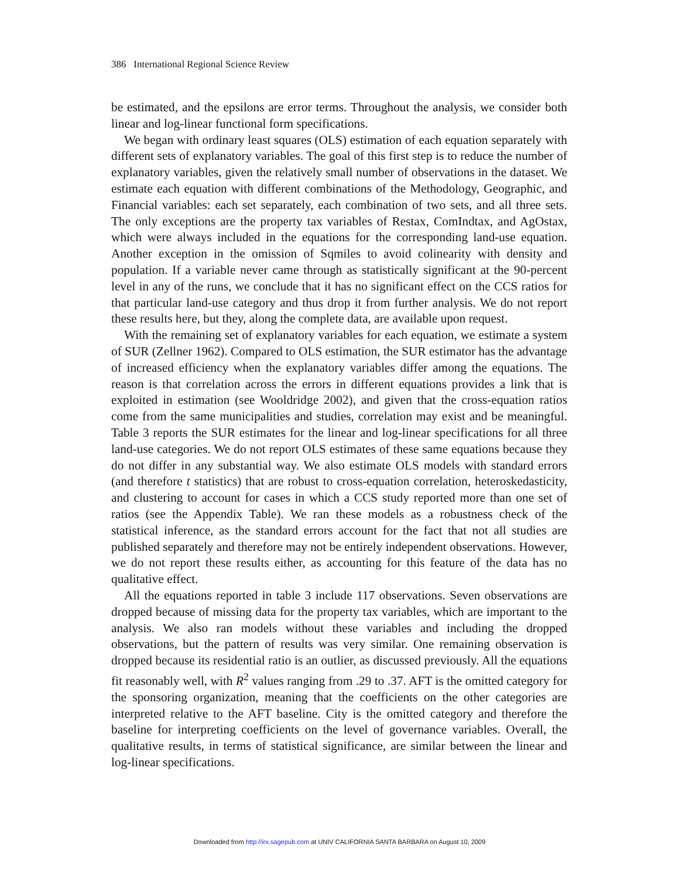386 International Regional Science Review
be estimated, and the epsilons are error terms. Throughout the analysis, we consider both linear and log-linear functional form specifications.
We began with ordinary least squares (OLS) estimation of each equation separately with different sets of explanatory variables. The goal of this first step is to reduce the number of explanatory variables, given the relatively small number of observations in the dataset. We estimate each equation with different combinations of the Methodology, Geographic, and Financial variables: each set separately, each combination of two sets, and all three sets. The only exceptions are the property tax variables of Restax, ComIndtax, and AgOstax, which were always included in the equations for the corresponding land-use equation. Another exception in the omission of Sqmiles to avoid colinearity with density and population. If a variable never came through as statistically significant at the 90-percent level in any of the runs, we conclude that it has no significant effect on the CCS ratios for that particular land-use category and thus drop it from further analysis. We do not report these results here, but they, along the complete data, are available upon request.
With the remaining set of explanatory variables for each equation, we estimate a system of SUR (Zellner 1962). Compared to OLS estimation, the SUR estimator has the advantage of increased efficiency when the explanatory variables differ among the equations. The reason is that correlation across the errors in different equations provides a link that is exploited in estimation (see Wooldridge 2002), and given that the cross-equation ratios come from the same municipalities and studies, correlation may exist and be meaningful. Table 3 reports the SUR estimates for the linear and log-linear specifications for all three land-use categories. We do not report OLS estimates of these same equations because they do not differ in any substantial way. We also estimate OLS models with standard errors (and therefore t statistics) that are robust to cross-equation correlation, heteroskedasticity, and clustering to account for cases in which a CCS study reported more than one set of ratios (see the Appendix Table). We ran these models as a robustness check of the statistical inference, as the standard errors account for the fact that not all studies are published separately and therefore may not be entirely independent observations. However, we do not report these results either, as accounting for this feature of the data has no qualitative effect.
All the equations reported in table 3 include 117 observations. Seven observations are dropped because of missing data for the property tax variables, which are important to the analysis. We also ran models without these variables and including the dropped observations, but the pattern of results was very similar. One remaining observation is dropped because its residential ratio is an outlier, as discussed previously. All the equations fit reasonably well, with R<sup>2</sup> values ranging from .29 to .37. AFT is the omitted category for the sponsoring organization, meaning that the coefficients on the other categories are interpreted relative to the AFT baseline. City is the omitted category and therefore the baseline for interpreting coefficients on the level of governance variables. Overall, the qualitative results, in terms of statistical significance, are similar between the linear and log-linear specifications.
Downloaded from http://irx.sagepub.com at UNIV CALIFORNIA SANTA BARBARA on August 10, 2009